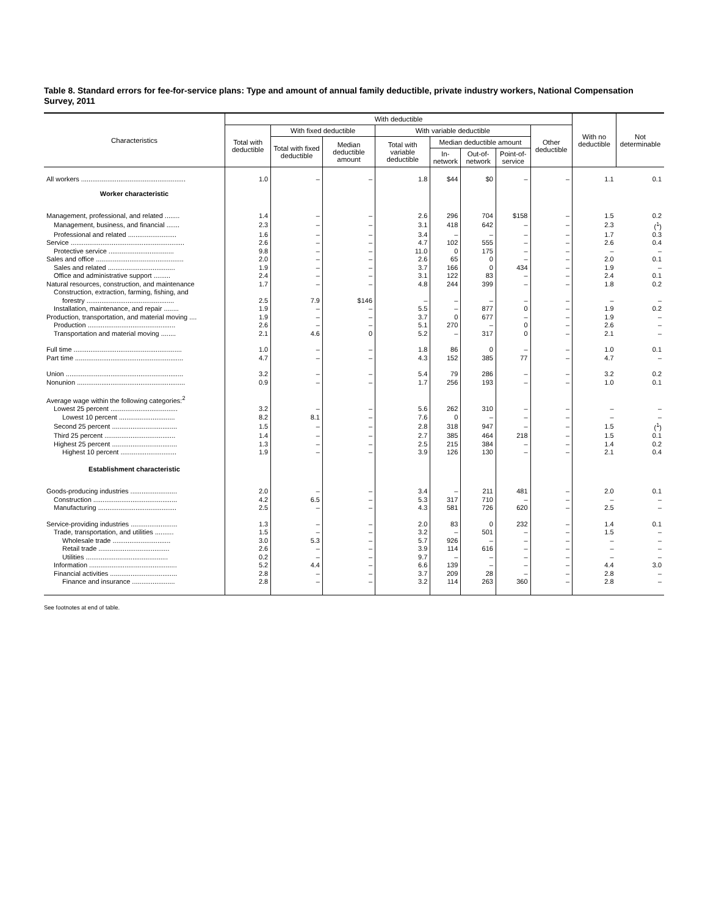Table 8. Standard errors for fee-for-service plans: Type and amount of annual family deductible, private industry workers, National Compensation Survey, 2011
| Characteristics | With deductible | | | | | | | | With no deductible | Not determinable |
| --- | --- | --- | --- | --- | --- | --- | --- | --- | --- | --- |
| | Total with deductible | With fixed deductible | | With variable deductible | | | | Other deductible | | |
| | | Total with fixed deductible | Median deductible amount | Total with variable deductible | Median deductible amount | | | | | |
| | | | | | In-network | Out-of-network | Point-of-service | | | |
| All workers ........................................................ | 1.0 | – | – | 1.8 | $44 | $0 | – | – | 1.1 | 0.1 |
| Worker characteristic | | | | | | | | | | |
| Management, professional, and related ........ | 1.4 | – | – | 2.6 | 296 | 704 | $158 | – | 1.5 | 0.2 |
| Management, business, and financial ....... | 2.3 | – | – | 3.1 | 418 | 642 | – | – | 2.3 | (<sup>1</sup>) |
| Professional and related .......................... | 1.6 | – | – | 3.4 | – | – | – | – | 1.7 | 0.3 |
| Service ............................................................. | 2.6 | – | – | 4.7 | 102 | 555 | – | – | 2.6 | 0.4 |
| Protective service ................................... | 9.8 | – | – | 11.0 | 0 | 175 | – | – | – | – |
| Sales and office ............................................... | 2.0 | – | – | 2.6 | 65 | 0 | – | – | 2.0 | 0.1 |
| Sales and related .................................... | 1.9 | – | – | 3.7 | 166 | 0 | 434 | – | 1.9 | – |
| Office and administrative support ......... | 2.4 | – | – | 3.1 | 122 | 83 | – | – | 2.4 | 0.1 |
| Natural resources, construction, and maintenance | 1.7 | – | – | 4.8 | 244 | 399 | – | – | 1.8 | 0.2 |
| Construction, extraction, farming, fishing, and | | | | | | | | | | |
| forestry ............................................... | 2.5 | 7.9 | $146 | – | – | – | – | – | – | – |
| Installation, maintenance, and repair ........ | 1.9 | – | – | 5.5 | – | 877 | 0 | – | 1.9 | 0.2 |
| Production, transportation, and material moving .... | 1.9 | – | – | 3.7 | 0 | 677 | – | – | 1.9 | – |
| Production ............................................... | 2.6 | – | – | 5.1 | 270 | – | 0 | – | 2.6 | – |
| Transportation and material moving ........ | 2.1 | 4.6 | 0 | 5.2 | – | 317 | 0 | – | 2.1 | – |
| Full time .......................................................... | 1.0 | – | – | 1.8 | 86 | 0 | – | – | 1.0 | 0.1 |
| Part time .......................................................... | 4.7 | – | – | 4.3 | 152 | 385 | 77 | – | 4.7 | – |
| Union ............................................................... | 3.2 | – | – | 5.4 | 79 | 286 | – | – | 3.2 | 0.2 |
| Nonunion .......................................................... | 0.9 | – | – | 1.7 | 256 | 193 | – | – | 1.0 | 0.1 |
| Average wage within the following categories:<sup>2</sup> | | | | | | | | | | |
| Lowest 25 percent .................................... | 3.2 | – | – | 5.6 | 262 | 310 | – | – | – | – |
| Lowest 10 percent .............................. | 8.2 | 8.1 | – | 7.6 | 0 | – | – | – | – | – |
| Second 25 percent ................................... | 1.5 | – | – | 2.8 | 318 | 947 | – | – | 1.5 | (<sup>1</sup>) |
| Third 25 percent ...................................... | 1.4 | – | – | 2.7 | 385 | 464 | 218 | – | 1.5 | 0.1 |
| Highest 25 percent ................................... | 1.3 | – | – | 2.5 | 215 | 384 | – | – | 1.4 | 0.2 |
| Highest 10 percent .............................. | 1.9 | – | – | 3.9 | 126 | 130 | – | – | 2.1 | 0.4 |
| Establishment characteristic | | | | | | | | | | |
| Goods-producing industries ......................... | 2.0 | – | – | 3.4 | – | 211 | 481 | – | 2.0 | 0.1 |
| Construction ............................................. | 4.2 | 6.5 | – | 5.3 | 317 | 710 | – | – | – | – |
| Manufacturing .......................................... | 2.5 | – | – | 4.3 | 581 | 726 | 620 | – | 2.5 | – |
| Service-providing industries ......................... | 1.3 | – | – | 2.0 | 83 | 0 | 232 | – | 1.4 | 0.1 |
| Trade, transportation, and utilities .......... | 1.5 | – | – | 3.2 | – | 501 | – | – | 1.5 | – |
| Wholesale trade ............................... | 3.0 | 5.3 | – | 5.7 | 926 | – | – | – | – | – |
| Retail trade ...................................... | 2.6 | – | – | 3.9 | 114 | 616 | – | – | – | – |
| Utilities ............................................ | 0.2 | – | – | 9.7 | – | – | – | – | – | – |
| Information ............................................... | 5.2 | 4.4 | – | 6.6 | 139 | – | – | – | 4.4 | 3.0 |
| Financial activities .................................... | 2.8 | – | – | 3.7 | 209 | 28 | – | – | 2.8 | – |
| Finance and insurance ....................... | 2.8 | – | – | 3.2 | 114 | 263 | 360 | – | 2.8 | – |
See footnotes at end of table.